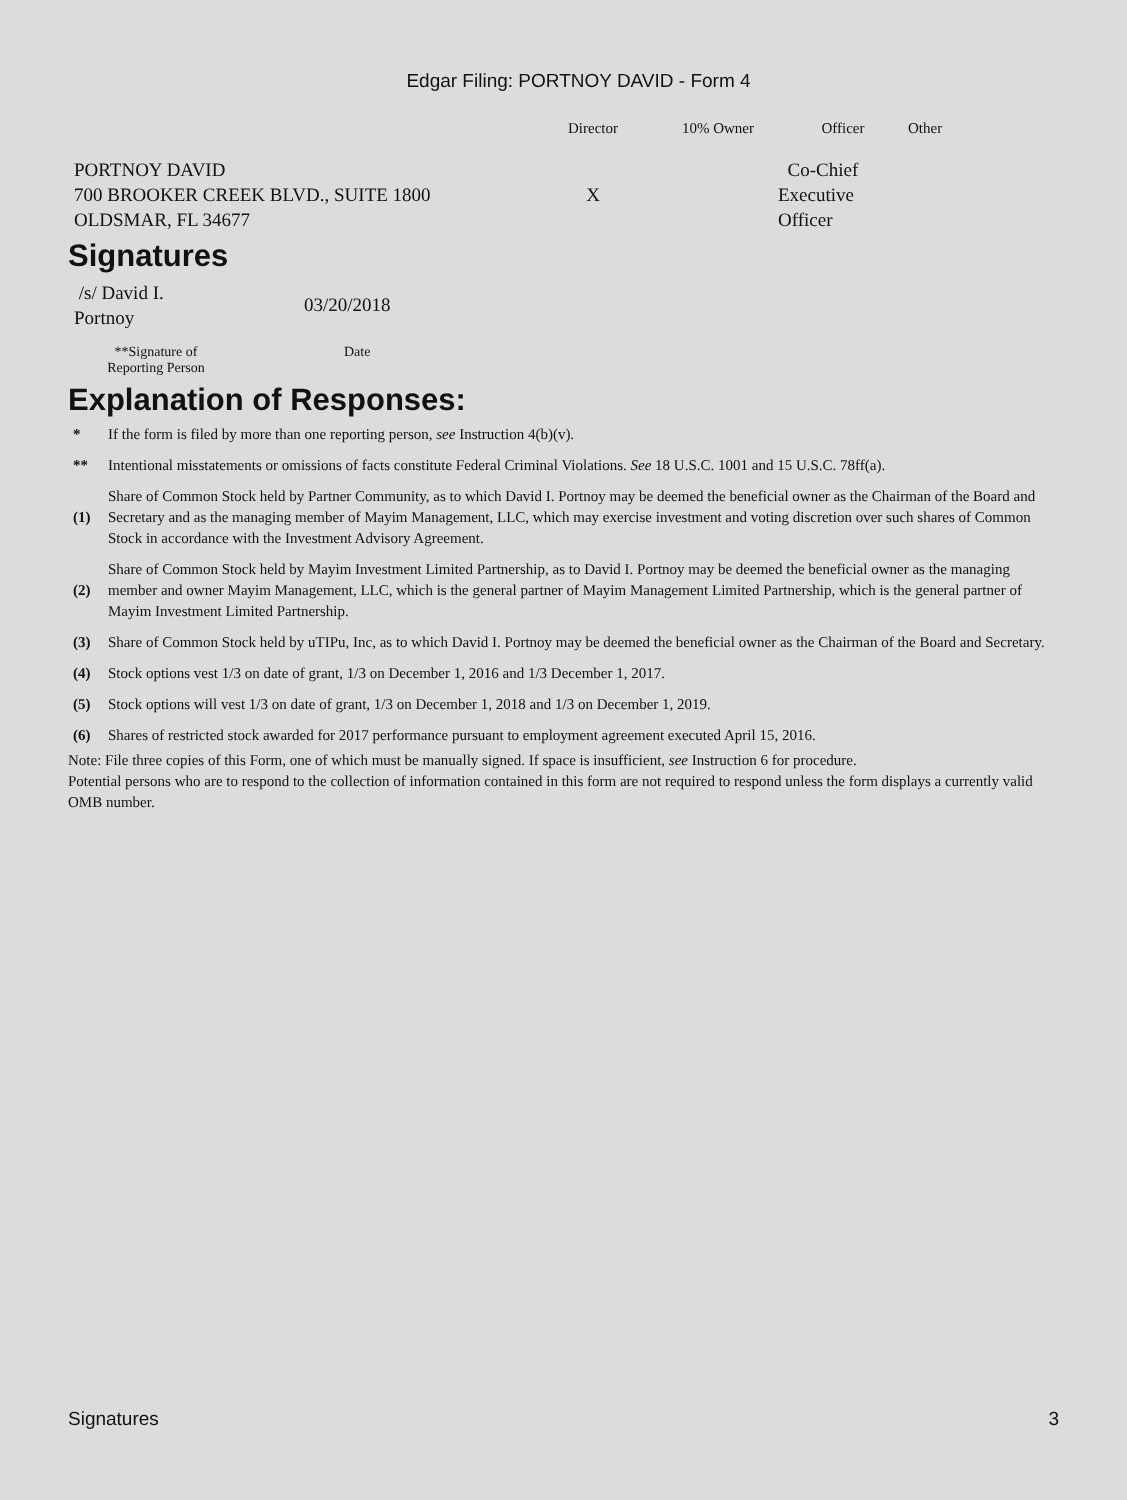Edgar Filing: PORTNOY DAVID - Form 4
| | Director | 10% Owner | Officer | Other |
| --- | --- | --- | --- | --- |
| PORTNOY DAVID 700 BROOKER CREEK BLVD., SUITE 1800 OLDSMAR, FL 34677 | X | | Co-Chief Executive Officer | |
Signatures
| /s/ David I. Portnoy | 03/20/2018 |
| **Signature of Reporting Person | Date |
Explanation of Responses:
| * | If the form is filed by more than one reporting person, see Instruction 4(b)(v). |
| ** | Intentional misstatements or omissions of facts constitute Federal Criminal Violations. See 18 U.S.C. 1001 and 15 U.S.C. 78ff(a). |
| (1) | Share of Common Stock held by Partner Community, as to which David I. Portnoy may be deemed the beneficial owner as the Chairman of the Board and Secretary and as the managing member of Mayim Management, LLC, which may exercise investment and voting discretion over such shares of Common Stock in accordance with the Investment Advisory Agreement. |
| (2) | Share of Common Stock held by Mayim Investment Limited Partnership, as to David I. Portnoy may be deemed the beneficial owner as the managing member and owner Mayim Management, LLC, which is the general partner of Mayim Management Limited Partnership, which is the general partner of Mayim Investment Limited Partnership. |
| (3) | Share of Common Stock held by uTIPu, Inc, as to which David I. Portnoy may be deemed the beneficial owner as the Chairman of the Board and Secretary. |
| (4) | Stock options vest 1/3 on date of grant, 1/3 on December 1, 2016 and 1/3 December 1, 2017. |
| (5) | Stock options will vest 1/3 on date of grant, 1/3 on December 1, 2018 and 1/3 on December 1, 2019. |
| (6) | Shares of restricted stock awarded for 2017 performance pursuant to employment agreement executed April 15, 2016. |
Note: File three copies of this Form, one of which must be manually signed. If space is insufficient, see Instruction 6 for procedure.
Potential persons who are to respond to the collection of information contained in this form are not required to respond unless the form displays a currently valid OMB number.
Signatures 3